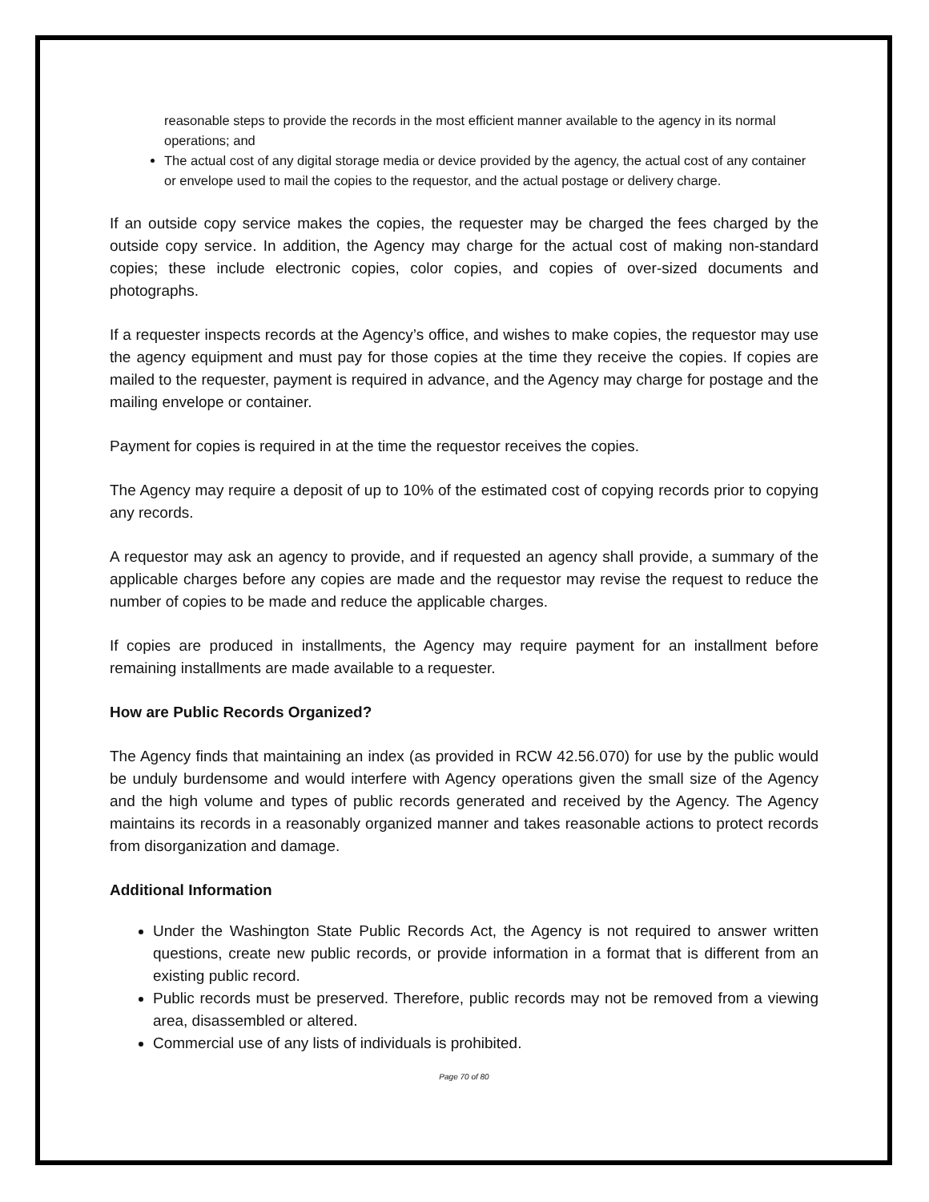reasonable steps to provide the records in the most efficient manner available to the agency in its normal operations; and
The actual cost of any digital storage media or device provided by the agency, the actual cost of any container or envelope used to mail the copies to the requestor, and the actual postage or delivery charge.
If an outside copy service makes the copies, the requester may be charged the fees charged by the outside copy service. In addition, the Agency may charge for the actual cost of making non-standard copies; these include electronic copies, color copies, and copies of over-sized documents and photographs.
If a requester inspects records at the Agency’s office, and wishes to make copies, the requestor may use the agency equipment and must pay for those copies at the time they receive the copies. If copies are mailed to the requester, payment is required in advance, and the Agency may charge for postage and the mailing envelope or container.
Payment for copies is required in at the time the requestor receives the copies.
The Agency may require a deposit of up to 10% of the estimated cost of copying records prior to copying any records.
A requestor may ask an agency to provide, and if requested an agency shall provide, a summary of the applicable charges before any copies are made and the requestor may revise the request to reduce the number of copies to be made and reduce the applicable charges.
If copies are produced in installments, the Agency may require payment for an installment before remaining installments are made available to a requester.
How are Public Records Organized?
The Agency finds that maintaining an index (as provided in RCW 42.56.070) for use by the public would be unduly burdensome and would interfere with Agency operations given the small size of the Agency and the high volume and types of public records generated and received by the Agency. The Agency maintains its records in a reasonably organized manner and takes reasonable actions to protect records from disorganization and damage.
Additional Information
Under the Washington State Public Records Act, the Agency is not required to answer written questions, create new public records, or provide information in a format that is different from an existing public record.
Public records must be preserved. Therefore, public records may not be removed from a viewing area, disassembled or altered.
Commercial use of any lists of individuals is prohibited.
Page 70 of 80